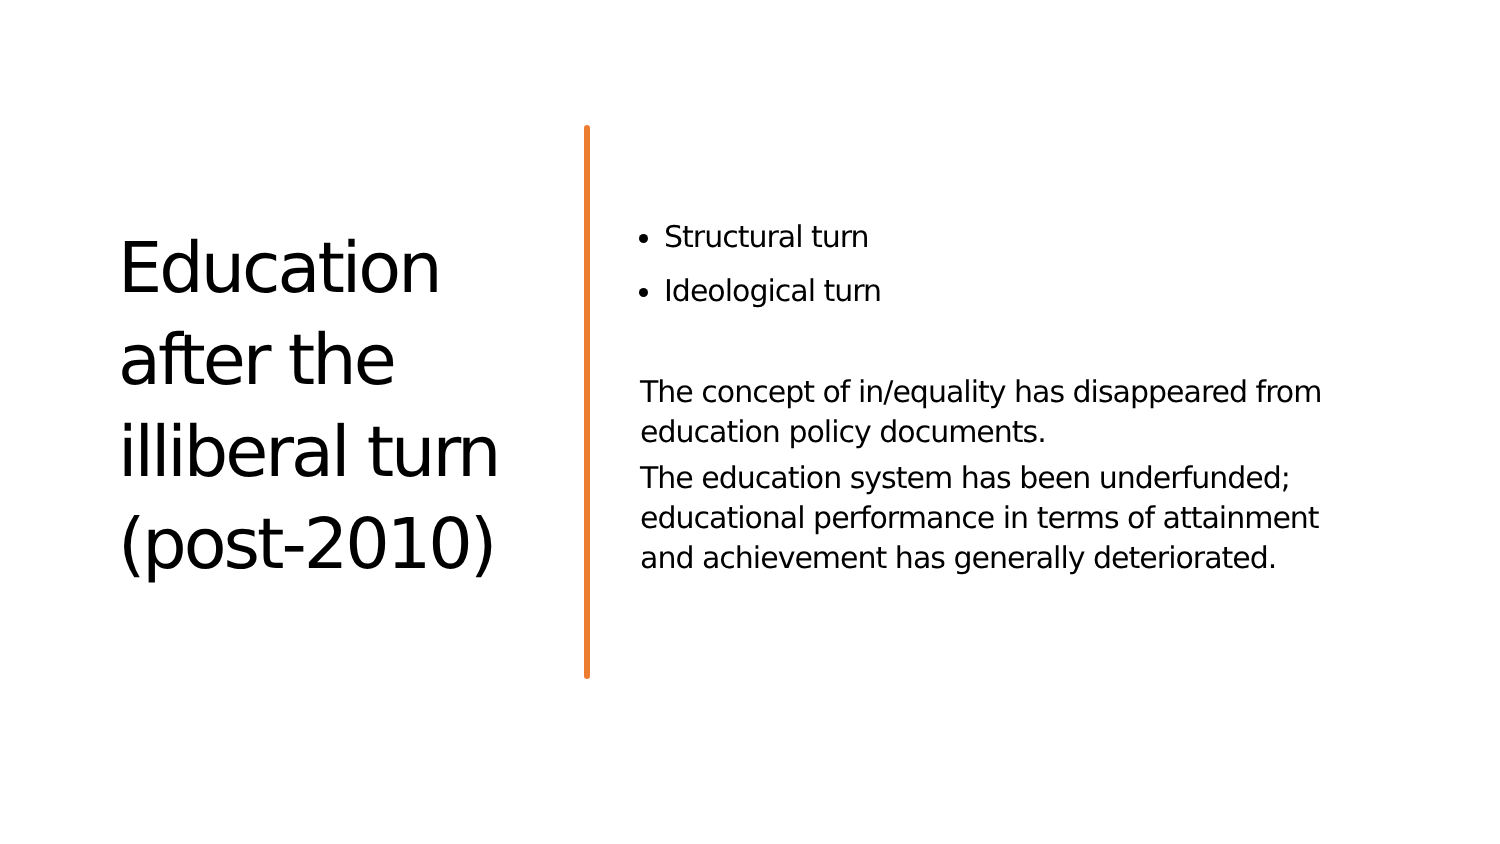Education after the illiberal turn (post-2010)
Structural turn
Ideological turn
The concept of in/equality has disappeared from education policy documents.
The education system has been underfunded; educational performance in terms of attainment and achievement has generally deteriorated.